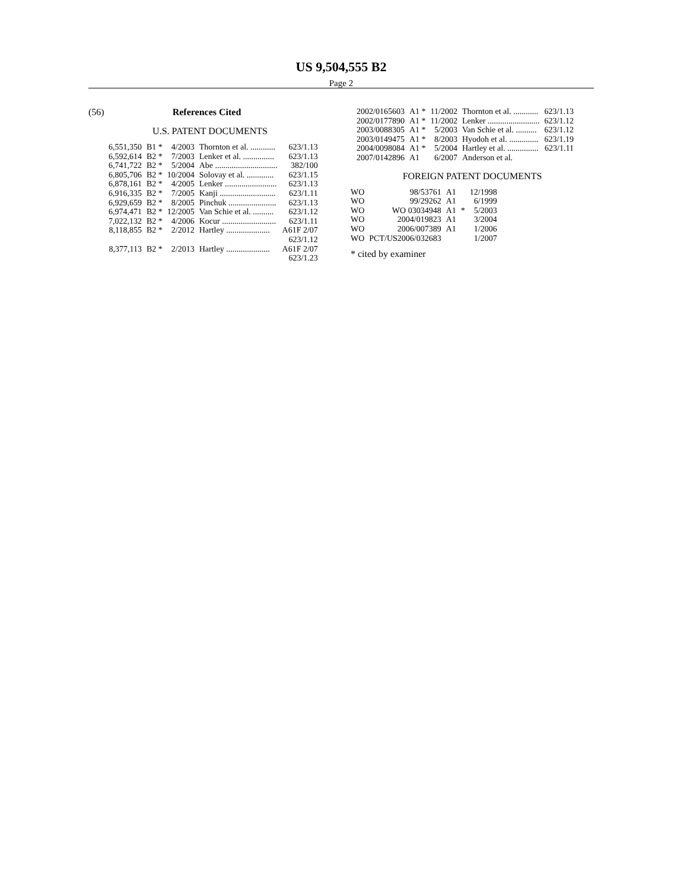US 9,504,555 B2
Page 2
(56) References Cited
U.S. PATENT DOCUMENTS
| 6,551,350 | B1 * | 4/2003 | Thornton et al. ............ | 623/1.13 |
| 6,592,614 | B2 * | 7/2003 | Lenker et al. ............... | 623/1.13 |
| 6,741,722 | B2 * | 5/2004 | Abe .............................. | 382/100 |
| 6,805,706 | B2 * | 10/2004 | Solovay et al. ............. | 623/1.15 |
| 6,878,161 | B2 * | 4/2005 | Lenker ......................... | 623/1.13 |
| 6,916,335 | B2 * | 7/2005 | Kanji ........................... | 623/1.11 |
| 6,929,659 | B2 * | 8/2005 | Pinchuk ....................... | 623/1.13 |
| 6,974,471 | B2 * | 12/2005 | Van Schie et al. .......... | 623/1.12 |
| 7,022,132 | B2 * | 4/2006 | Kocur .......................... | 623/1.11 |
| 8,118,855 | B2 * | 2/2012 | Hartley ..................... | A61F 2/07 |
| | | | | 623/1.12 |
| 8,377,113 | B2 * | 2/2013 | Hartley ..................... | A61F 2/07 |
| | | | | 623/1.23 |
| 2002/0165603 | A1 * | 11/2002 | Thornton et al. ............ | 623/1.13 |
| 2002/0177890 | A1 * | 11/2002 | Lenker ......................... | 623/1.12 |
| 2003/0088305 | A1 * | 5/2003 | Van Schie et al. .......... | 623/1.12 |
| 2003/0149475 | A1 * | 8/2003 | Hyodoh et al. .............. | 623/1.19 |
| 2004/0098084 | A1 * | 5/2004 | Hartley et al. ............... | 623/1.11 |
| 2007/0142896 | A1 | 6/2007 | Anderson et al. | |
FOREIGN PATENT DOCUMENTS
| WO | 98/53761 | A1 | | 12/1998 |
| WO | 99/29262 | A1 | | 6/1999 |
| WO | WO 03034948 | A1 | * | 5/2003 |
| WO | 2004/019823 | A1 | | 3/2004 |
| WO | 2006/007389 | A1 | | 1/2006 |
| WO | PCT/US2006/032683 | | | 1/2007 |
* cited by examiner